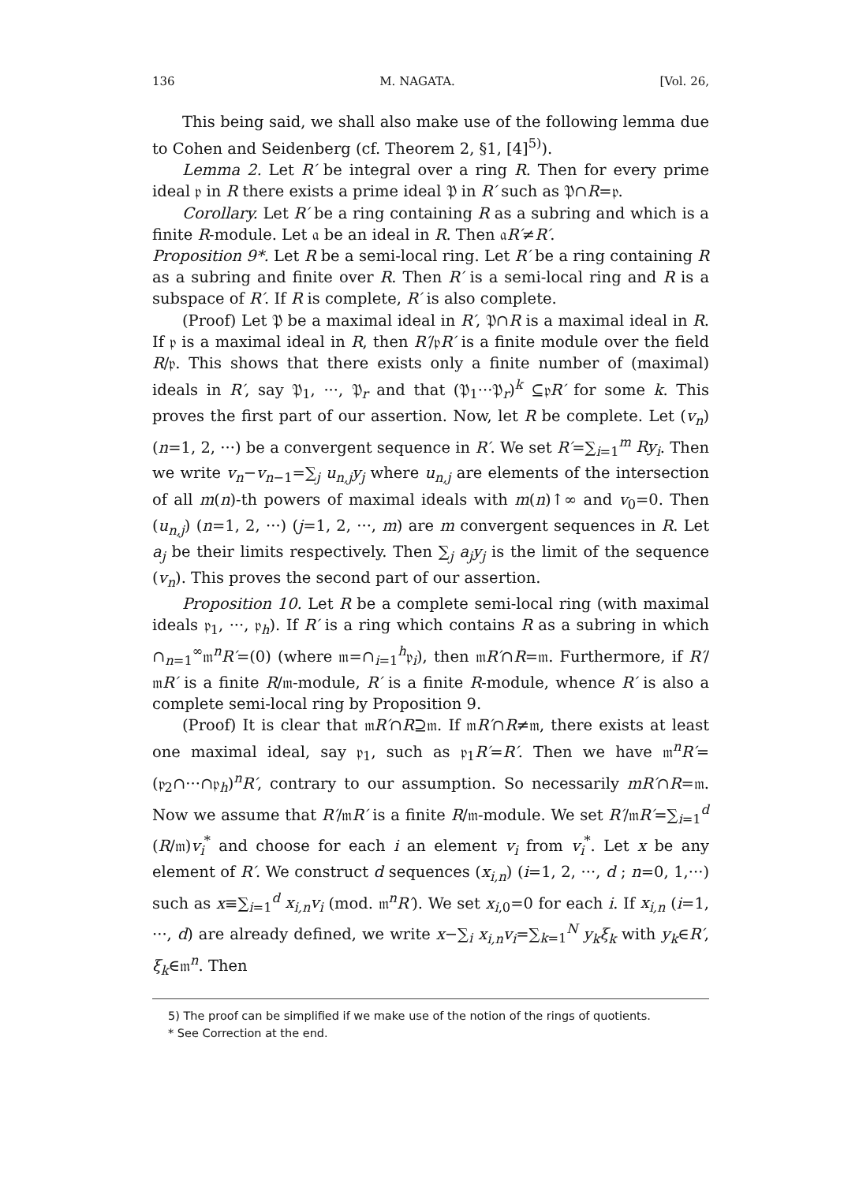136 M. NAGATA. [Vol. 26,
This being said, we shall also make use of the following lemma due to Cohen and Seidenberg (cf. Theorem 2, §1, [4]<sup>5)</sup>).
Lemma 2. Let R′ be integral over a ring R. Then for every prime ideal 𝔭 in R there exists a prime ideal 𝔓 in R′ such as 𝔓∩R=𝔭.
Corollary. Let R′ be a ring containing R as a subring and which is a finite R-module. Let 𝔞 be an ideal in R. Then 𝔞R′≠R′.
Proposition 9*. Let R be a semi-local ring. Let R′ be a ring containing R as a subring and finite over R. Then R′ is a semi-local ring and R is a subspace of R′. If R is complete, R′ is also complete.
(Proof) Let 𝔓 be a maximal ideal in R′, 𝔓∩R is a maximal ideal in R. If 𝔭 is a maximal ideal in R, then R′/𝔭R′ is a finite module over the field R/𝔭. This shows that there exists only a finite number of (maximal) ideals in R′, say 𝔓<sub>1</sub>, ···, 𝔓<sub>r</sub> and that (𝔓<sub>1</sub>···𝔓<sub>r</sub>)<sup>k</sup> ⊆𝔭R′ for some k. This proves the first part of our assertion. Now, let R be complete. Let (v<sub>n</sub>) (n=1, 2, ···) be a convergent sequence in R′. We set R′=∑<sub>i=1</sub><sup>m</sup> Ry<sub>i</sub>. Then we write v<sub>n</sub>−v<sub>n−1</sub>=∑<sub>j</sub> u<sub>n,j</sub>y<sub>j</sub> where u<sub>n,j</sub> are elements of the intersection of all m(n)-th powers of maximal ideals with m(n)↑∞ and v<sub>0</sub>=0. Then (u<sub>n,j</sub>) (n=1, 2, ···) (j=1, 2, ···, m) are m convergent sequences in R. Let a<sub>j</sub> be their limits respectively. Then ∑<sub>j</sub> a<sub>j</sub>y<sub>j</sub> is the limit of the sequence (v<sub>n</sub>). This proves the second part of our assertion.
Proposition 10. Let R be a complete semi-local ring (with maximal ideals 𝔭<sub>1</sub>, ···, 𝔭<sub>h</sub>). If R′ is a ring which contains R as a subring in which ∩<sub>n=1</sub><sup>∞</sup>𝔪<sup>n</sup>R′=(0) (where 𝔪=∩<sub>i=1</sub><sup>h</sup>𝔭<sub>i</sub>), then 𝔪R′∩R=𝔪. Furthermore, if R′/𝔪R′ is a finite R/𝔪-module, R′ is a finite R-module, whence R′ is also a complete semi-local ring by Proposition 9.
(Proof) It is clear that 𝔪R′∩R⊇𝔪. If 𝔪R′∩R≠𝔪, there exists at least one maximal ideal, say 𝔭<sub>1</sub>, such as 𝔭<sub>1</sub>R′=R′. Then we have 𝔪<sup>n</sup>R′=(𝔭<sub>2</sub>∩···∩𝔭<sub>h</sub>)<sup>n</sup>R′, contrary to our assumption. So necessarily mR′∩R=𝔪. Now we assume that R′/𝔪R′ is a finite R/𝔪-module. We set R′/𝔪R′=∑<sub>i=1</sub><sup>d</sup> (R/𝔪)v<sub>i</sub><sup>*</sup> and choose for each i an element v<sub>i</sub> from v<sub>i</sub><sup>*</sup>. Let x be any element of R′. We construct d sequences (x<sub>i,n</sub>) (i=1, 2, ···, d ; n=0, 1,···) such as x≡∑<sub>i=1</sub><sup>d</sup> x<sub>i,n</sub>v<sub>i</sub> (mod. 𝔪<sup>n</sup>R′). We set x<sub>i,0</sub>=0 for each i. If x<sub>i,n</sub> (i=1, ···, d) are already defined, we write x−∑<sub>i</sub> x<sub>i,n</sub>v<sub>i</sub>=∑<sub>k=1</sub><sup>N</sup> y<sub>k</sub>ξ<sub>k</sub> with y<sub>k</sub>∈R′, ξ<sub>k</sub>∈𝔪<sup>n</sup>. Then
5) The proof can be simplified if we make use of the notion of the rings of quotients.
* See Correction at the end.